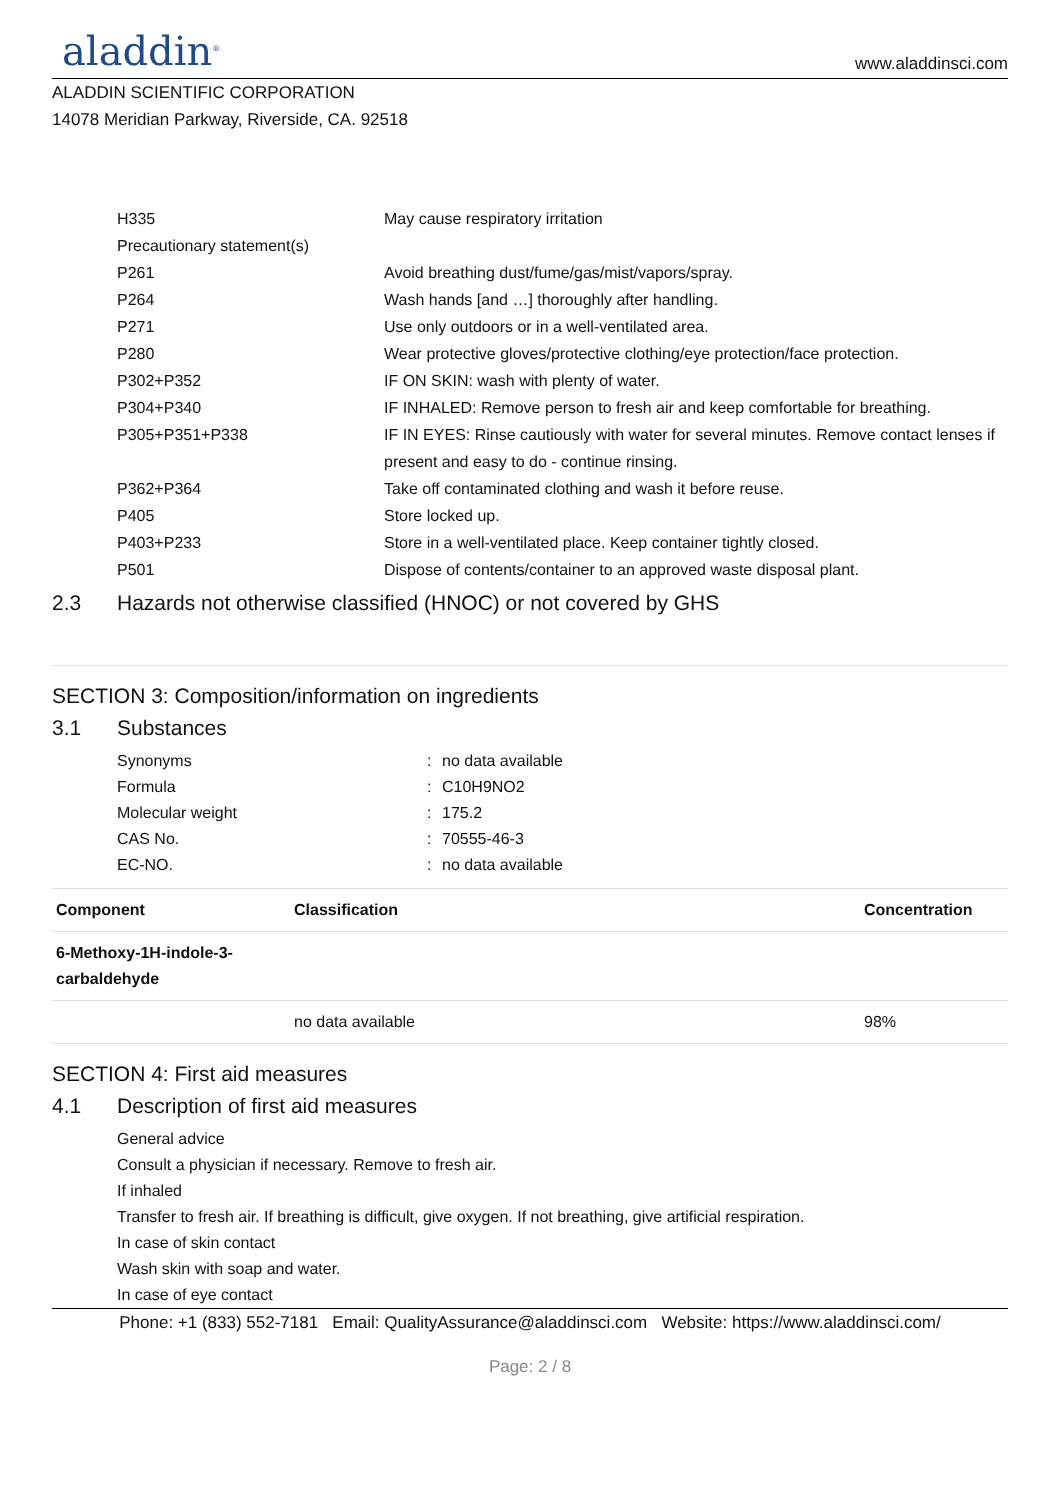aladdin<sup>®</sup>
www.aladdinsci.com
ALADDIN SCIENTIFIC CORPORATION
14078 Meridian Parkway, Riverside, CA. 92518
H335 May cause respiratory irritation
Precautionary statement(s)
P261 Avoid breathing dust/fume/gas/mist/vapors/spray.
P264 Wash hands [and …] thoroughly after handling.
P271 Use only outdoors or in a well-ventilated area.
P280 Wear protective gloves/protective clothing/eye protection/face protection.
P302+P352 IF ON SKIN: wash with plenty of water.
P304+P340 IF INHALED: Remove person to fresh air and keep comfortable for breathing.
P305+P351+P338 IF IN EYES: Rinse cautiously with water for several minutes. Remove contact lenses if present and easy to do - continue rinsing.
P362+P364 Take off contaminated clothing and wash it before reuse.
P405 Store locked up.
P403+P233 Store in a well-ventilated place. Keep container tightly closed.
P501 Dispose of contents/container to an approved waste disposal plant.
2.3 Hazards not otherwise classified (HNOC) or not covered by GHS
SECTION 3: Composition/information on ingredients
3.1 Substances
Synonyms : no data available
Formula : C10H9NO2
Molecular weight : 175.2
CAS No. : 70555-46-3
EC-NO. : no data available
| Component | Classification | Concentration |
| --- | --- | --- |
| 6-Methoxy-1H-indole-3- carbaldehyde | | |
| | no data available | 98% |
SECTION 4: First aid measures
4.1 Description of first aid measures
General advice
Consult a physician if necessary. Remove to fresh air.
If inhaled
Transfer to fresh air. If breathing is difficult, give oxygen. If not breathing, give artificial respiration.
In case of skin contact
Wash skin with soap and water.
In case of eye contact
Phone: +1 (833) 552-7181 Email: QualityAssurance@aladdinsci.com Website: https://www.aladdinsci.com/
Page: 2 / 8